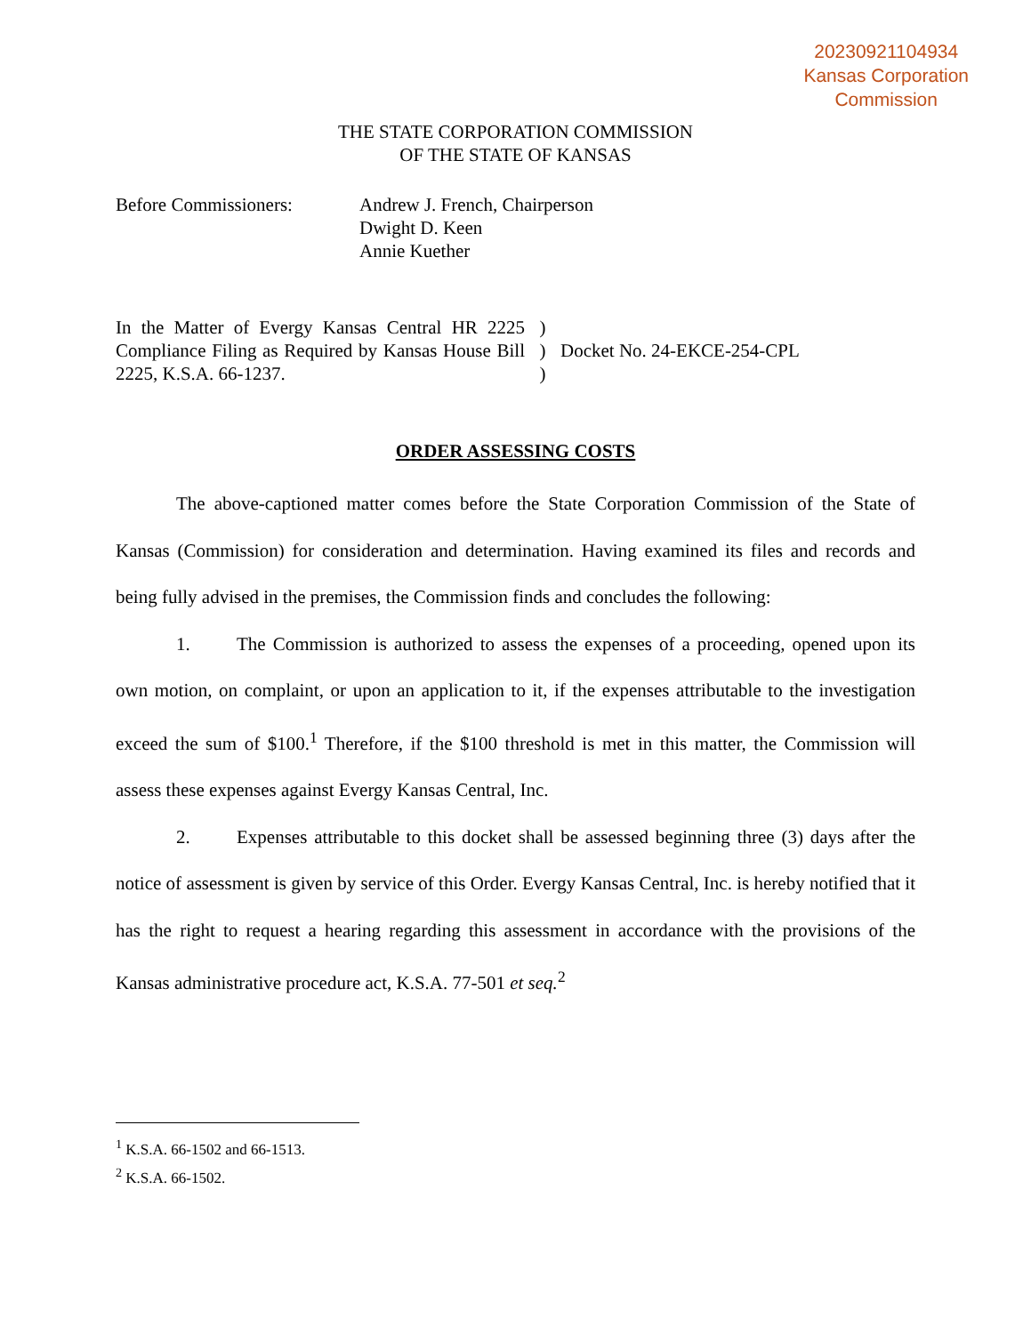20230921104934
Kansas Corporation
Commission
THE STATE CORPORATION COMMISSION
OF THE STATE OF KANSAS
Before Commissioners: Andrew J. French, Chairperson
Dwight D. Keen
Annie Kuether
In the Matter of Evergy Kansas Central HR 2225 Compliance Filing as Required by Kansas House Bill 2225, K.S.A. 66-1237.
)
)
)
Docket No. 24-EKCE-254-CPL
ORDER ASSESSING COSTS
The above-captioned matter comes before the State Corporation Commission of the State of Kansas (Commission) for consideration and determination. Having examined its files and records and being fully advised in the premises, the Commission finds and concludes the following:
1. The Commission is authorized to assess the expenses of a proceeding, opened upon its own motion, on complaint, or upon an application to it, if the expenses attributable to the investigation exceed the sum of $100.<sup>1</sup> Therefore, if the $100 threshold is met in this matter, the Commission will assess these expenses against Evergy Kansas Central, Inc.
2. Expenses attributable to this docket shall be assessed beginning three (3) days after the notice of assessment is given by service of this Order. Evergy Kansas Central, Inc. is hereby notified that it has the right to request a hearing regarding this assessment in accordance with the provisions of the Kansas administrative procedure act, K.S.A. 77-501 et seq.<sup>2</sup>
<sup>1</sup> K.S.A. 66-1502 and 66-1513.
<sup>2</sup> K.S.A. 66-1502.